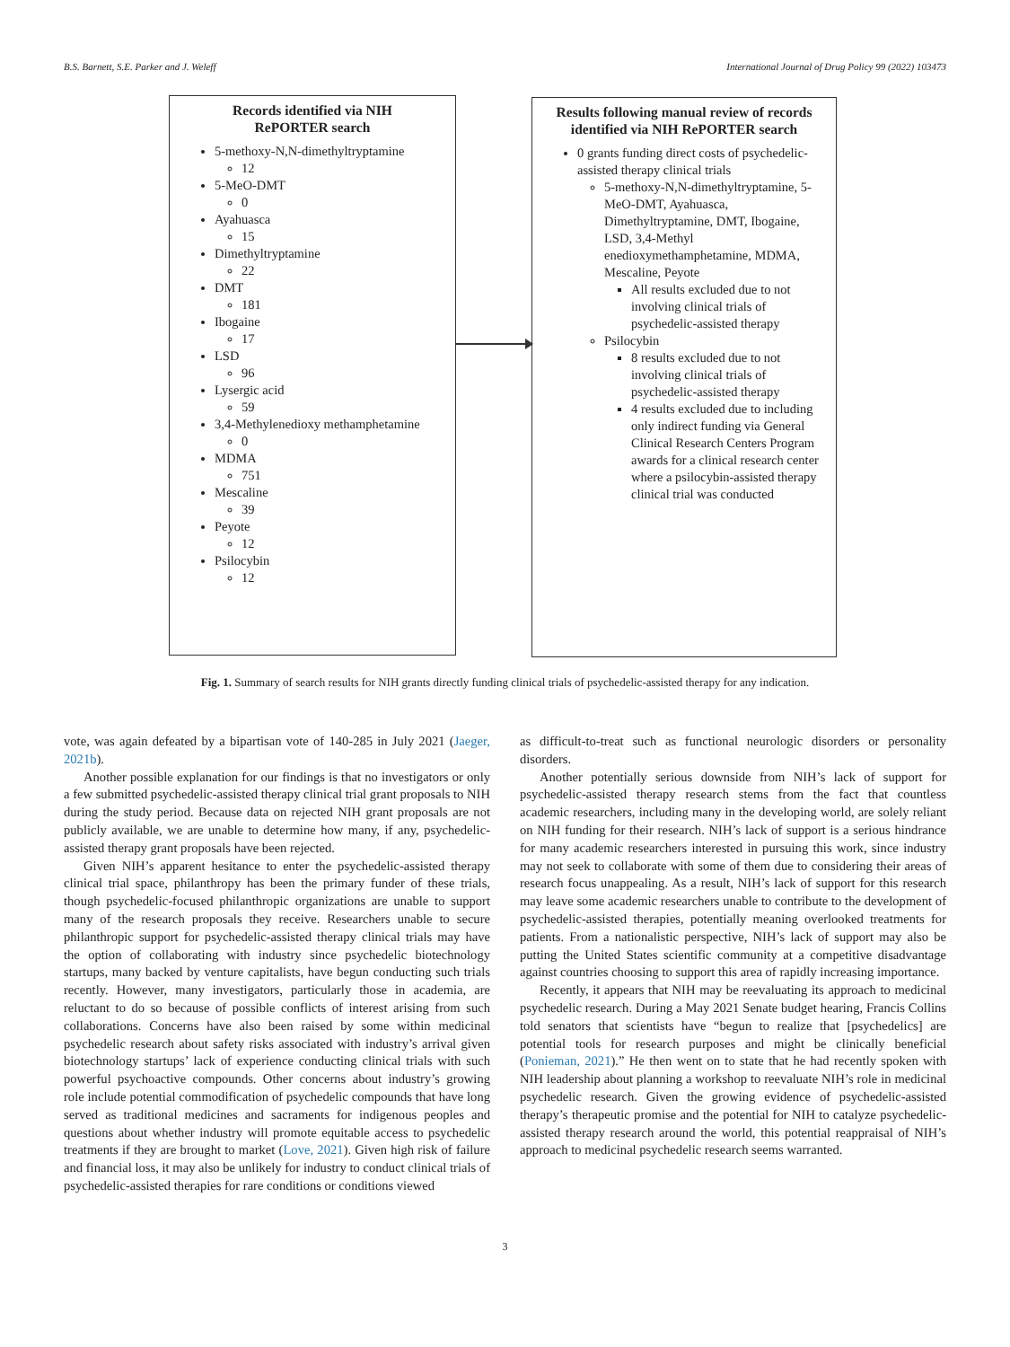B.S. Barnett, S.E. Parker and J. Weleff International Journal of Drug Policy 99 (2022) 103473
Records identified via NIH
RePORTER search
5-methoxy-N,N-dimethyltryptamine
12
5-MeO-DMT
0
Ayahuasca
15
Dimethyltryptamine
22
DMT
181
Ibogaine
17
LSD
96
Lysergic acid
59
3,4-Methylenedioxy methamphetamine
0
MDMA
751
Mescaline
39
Peyote
12
Psilocybin
12
Results following manual review of records identified via NIH RePORTER search
0 grants funding direct costs of psychedelic-assisted therapy clinical trials
5-methoxy-N,N-dimethyltryptamine, 5-MeO-DMT, Ayahuasca, Dimethyltryptamine, DMT, Ibogaine, LSD, 3,4-Methyl enedioxymethamphetamine, MDMA, Mescaline, Peyote
All results excluded due to not involving clinical trials of psychedelic-assisted therapy
Psilocybin
8 results excluded due to not involving clinical trials of psychedelic-assisted therapy
4 results excluded due to including only indirect funding via General Clinical Research Centers Program awards for a clinical research center where a psilocybin-assisted therapy clinical trial was conducted
Fig. 1. Summary of search results for NIH grants directly funding clinical trials of psychedelic-assisted therapy for any indication.
vote, was again defeated by a bipartisan vote of 140-285 in July 2021 (Jaeger, 2021b).
Another possible explanation for our findings is that no investigators or only a few submitted psychedelic-assisted therapy clinical trial grant proposals to NIH during the study period. Because data on rejected NIH grant proposals are not publicly available, we are unable to determine how many, if any, psychedelic-assisted therapy grant proposals have been rejected.
Given NIH’s apparent hesitance to enter the psychedelic-assisted therapy clinical trial space, philanthropy has been the primary funder of these trials, though psychedelic-focused philanthropic organizations are unable to support many of the research proposals they receive. Researchers unable to secure philanthropic support for psychedelic-assisted therapy clinical trials may have the option of collaborating with industry since psychedelic biotechnology startups, many backed by venture capitalists, have begun conducting such trials recently. However, many investigators, particularly those in academia, are reluctant to do so because of possible conflicts of interest arising from such collaborations. Concerns have also been raised by some within medicinal psychedelic research about safety risks associated with industry’s arrival given biotechnology startups’ lack of experience conducting clinical trials with such powerful psychoactive compounds. Other concerns about industry’s growing role include potential commodification of psychedelic compounds that have long served as traditional medicines and sacraments for indigenous peoples and questions about whether industry will promote equitable access to psychedelic treatments if they are brought to market (Love, 2021). Given high risk of failure and financial loss, it may also be unlikely for industry to conduct clinical trials of psychedelic-assisted therapies for rare conditions or conditions viewed
as difficult-to-treat such as functional neurologic disorders or personality disorders.
Another potentially serious downside from NIH’s lack of support for psychedelic-assisted therapy research stems from the fact that countless academic researchers, including many in the developing world, are solely reliant on NIH funding for their research. NIH’s lack of support is a serious hindrance for many academic researchers interested in pursuing this work, since industry may not seek to collaborate with some of them due to considering their areas of research focus unappealing. As a result, NIH’s lack of support for this research may leave some academic researchers unable to contribute to the development of psychedelic-assisted therapies, potentially meaning overlooked treatments for patients. From a nationalistic perspective, NIH’s lack of support may also be putting the United States scientific community at a competitive disadvantage against countries choosing to support this area of rapidly increasing importance.
Recently, it appears that NIH may be reevaluating its approach to medicinal psychedelic research. During a May 2021 Senate budget hearing, Francis Collins told senators that scientists have “begun to realize that [psychedelics] are potential tools for research purposes and might be clinically beneficial (Ponieman, 2021).” He then went on to state that he had recently spoken with NIH leadership about planning a workshop to reevaluate NIH’s role in medicinal psychedelic research. Given the growing evidence of psychedelic-assisted therapy’s therapeutic promise and the potential for NIH to catalyze psychedelic-assisted therapy research around the world, this potential reappraisal of NIH’s approach to medicinal psychedelic research seems warranted.
3